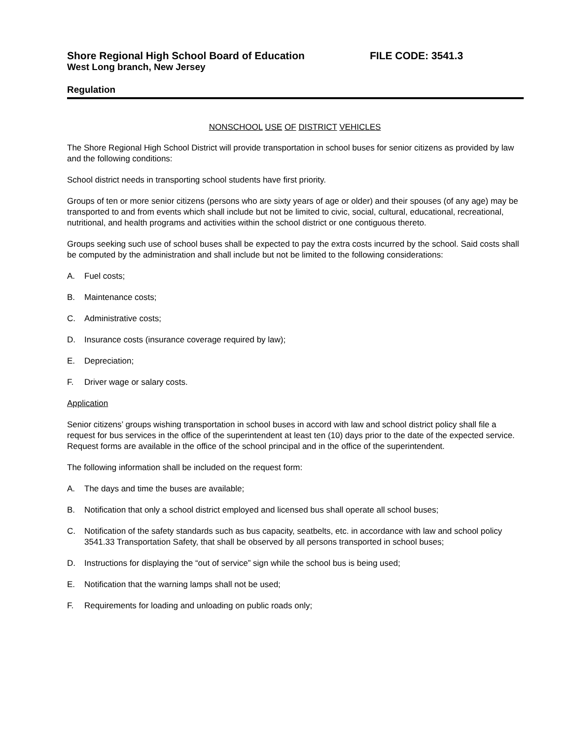Shore Regional High School Board of Education FILE CODE: 3541.3
West Long branch, New Jersey
Regulation
NONSCHOOL USE OF DISTRICT VEHICLES
The Shore Regional High School District will provide transportation in school buses for senior citizens as provided by law and the following conditions:
School district needs in transporting school students have first priority.
Groups of ten or more senior citizens (persons who are sixty years of age or older) and their spouses (of any age) may be transported to and from events which shall include but not be limited to civic, social, cultural, educational, recreational, nutritional, and health programs and activities within the school district or one contiguous thereto.
Groups seeking such use of school buses shall be expected to pay the extra costs incurred by the school. Said costs shall be computed by the administration and shall include but not be limited to the following considerations:
A. Fuel costs;
B. Maintenance costs;
C. Administrative costs;
D. Insurance costs (insurance coverage required by law);
E. Depreciation;
F. Driver wage or salary costs.
Application
Senior citizens’ groups wishing transportation in school buses in accord with law and school district policy shall file a request for bus services in the office of the superintendent at least ten (10) days prior to the date of the expected service. Request forms are available in the office of the school principal and in the office of the superintendent.
The following information shall be included on the request form:
A. The days and time the buses are available;
B. Notification that only a school district employed and licensed bus shall operate all school buses;
C. Notification of the safety standards such as bus capacity, seatbelts, etc. in accordance with law and school policy 3541.33 Transportation Safety, that shall be observed by all persons transported in school buses;
D. Instructions for displaying the “out of service” sign while the school bus is being used;
E. Notification that the warning lamps shall not be used;
F. Requirements for loading and unloading on public roads only;